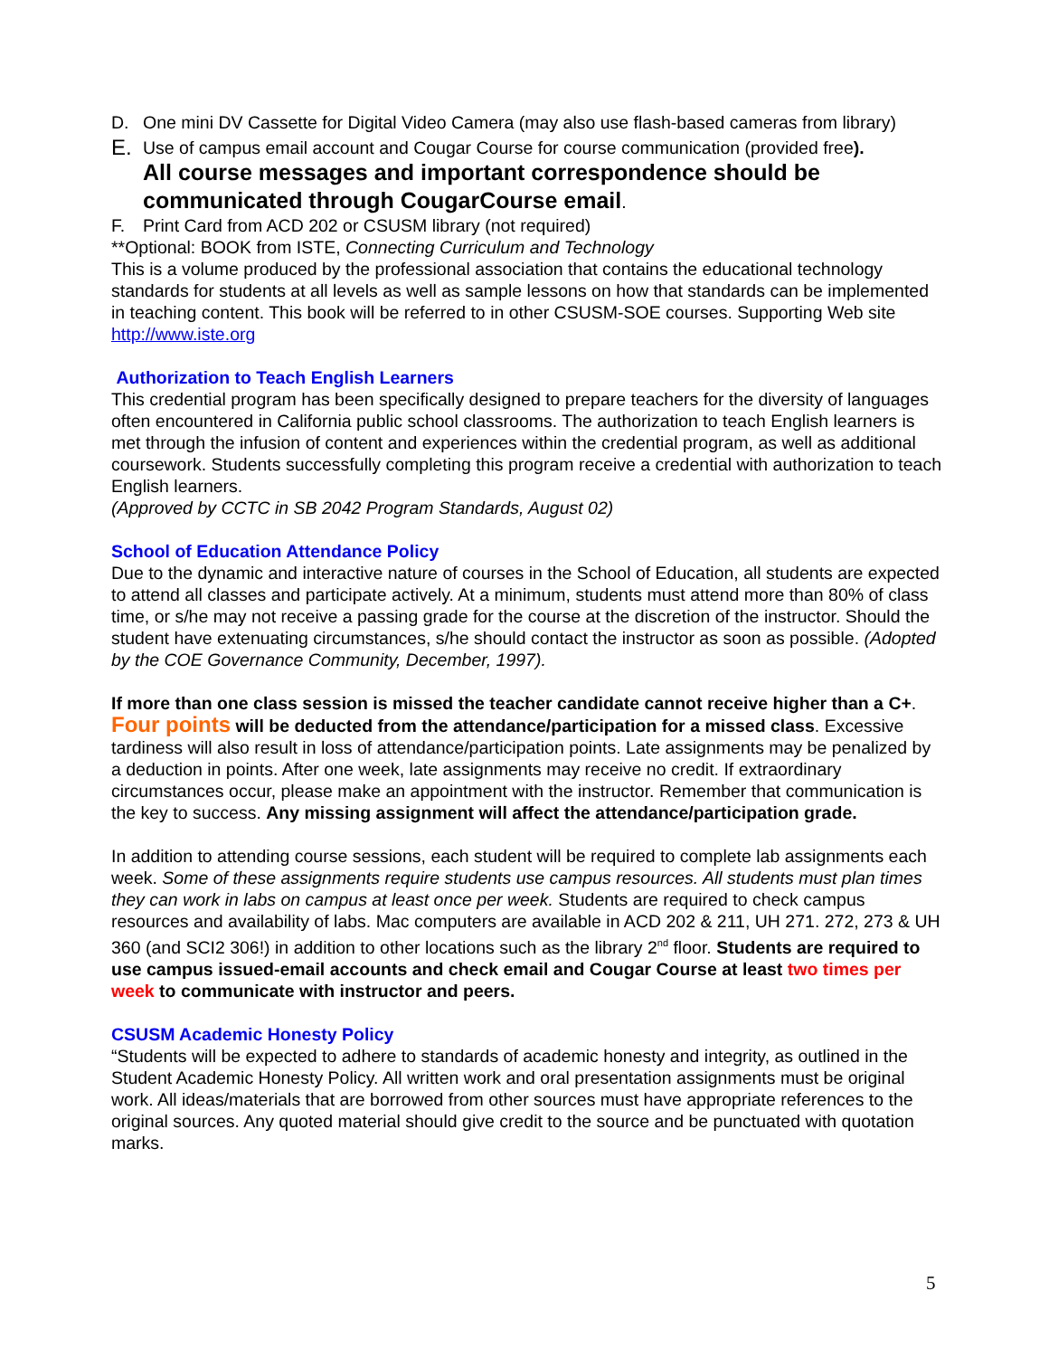D. One mini DV Cassette for Digital Video Camera (may also use flash-based cameras from library)
E. Use of campus email account and Cougar Course for course communication (provided free).
All course messages and important correspondence should be communicated through CougarCourse email.
F. Print Card from ACD 202 or CSUSM library (not required)
**Optional: BOOK from ISTE, Connecting Curriculum and Technology
This is a volume produced by the professional association that contains the educational technology standards for students at all levels as well as sample lessons on how that standards can be implemented in teaching content. This book will be referred to in other CSUSM-SOE courses. Supporting Web site http://www.iste.org
Authorization to Teach English Learners
This credential program has been specifically designed to prepare teachers for the diversity of languages often encountered in California public school classrooms. The authorization to teach English learners is met through the infusion of content and experiences within the credential program, as well as additional coursework. Students successfully completing this program receive a credential with authorization to teach English learners.
(Approved by CCTC in SB 2042 Program Standards, August 02)
School of Education Attendance Policy
Due to the dynamic and interactive nature of courses in the School of Education, all students are expected to attend all classes and participate actively. At a minimum, students must attend more than 80% of class time, or s/he may not receive a passing grade for the course at the discretion of the instructor. Should the student have extenuating circumstances, s/he should contact the instructor as soon as possible. (Adopted by the COE Governance Community, December, 1997).
If more than one class session is missed the teacher candidate cannot receive higher than a C+. Four points will be deducted from the attendance/participation for a missed class. Excessive tardiness will also result in loss of attendance/participation points. Late assignments may be penalized by a deduction in points. After one week, late assignments may receive no credit. If extraordinary circumstances occur, please make an appointment with the instructor. Remember that communication is the key to success. Any missing assignment will affect the attendance/participation grade.
In addition to attending course sessions, each student will be required to complete lab assignments each week. Some of these assignments require students use campus resources. All students must plan times they can work in labs on campus at least once per week. Students are required to check campus resources and availability of labs. Mac computers are available in ACD 202 & 211, UH 271. 272, 273 & UH 360 (and SCI2 306!) in addition to other locations such as the library 2<sup>nd</sup> floor. Students are required to use campus issued-email accounts and check email and Cougar Course at least two times per week to communicate with instructor and peers.
CSUSM Academic Honesty Policy
“Students will be expected to adhere to standards of academic honesty and integrity, as outlined in the Student Academic Honesty Policy. All written work and oral presentation assignments must be original work. All ideas/materials that are borrowed from other sources must have appropriate references to the original sources. Any quoted material should give credit to the source and be punctuated with quotation marks.
5